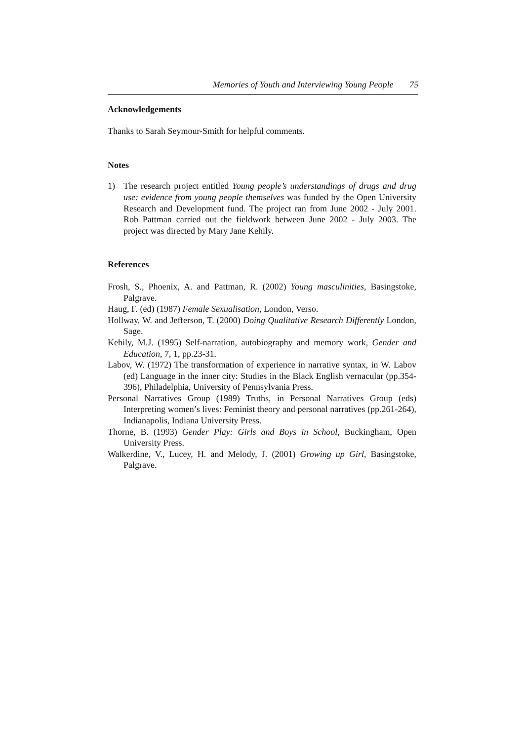Memories of Youth and Interviewing Young People 75
Acknowledgements
Thanks to Sarah Seymour-Smith for helpful comments.
Notes
1) The research project entitled Young people’s understandings of drugs and drug use: evidence from young people themselves was funded by the Open University Research and Development fund. The project ran from June 2002 - July 2001. Rob Pattman carried out the fieldwork between June 2002 - July 2003. The project was directed by Mary Jane Kehily.
References
Frosh, S., Phoenix, A. and Pattman, R. (2002) Young masculinities, Basingstoke, Palgrave.
Haug, F. (ed) (1987) Female Sexualisation, London, Verso.
Hollway, W. and Jefferson, T. (2000) Doing Qualitative Research Differently London, Sage.
Kehily, M.J. (1995) Self-narration, autobiography and memory work, Gender and Education, 7, 1, pp.23-31.
Labov, W. (1972) The transformation of experience in narrative syntax, in W. Labov (ed) Language in the inner city: Studies in the Black English vernacular (pp.354-396), Philadelphia, University of Pennsylvania Press.
Personal Narratives Group (1989) Truths, in Personal Narratives Group (eds) Interpreting women’s lives: Feminist theory and personal narratives (pp.261-264), Indianapolis, Indiana University Press.
Thorne, B. (1993) Gender Play: Girls and Boys in School, Buckingham, Open University Press.
Walkerdine, V., Lucey, H. and Melody, J. (2001) Growing up Girl, Basingstoke, Palgrave.